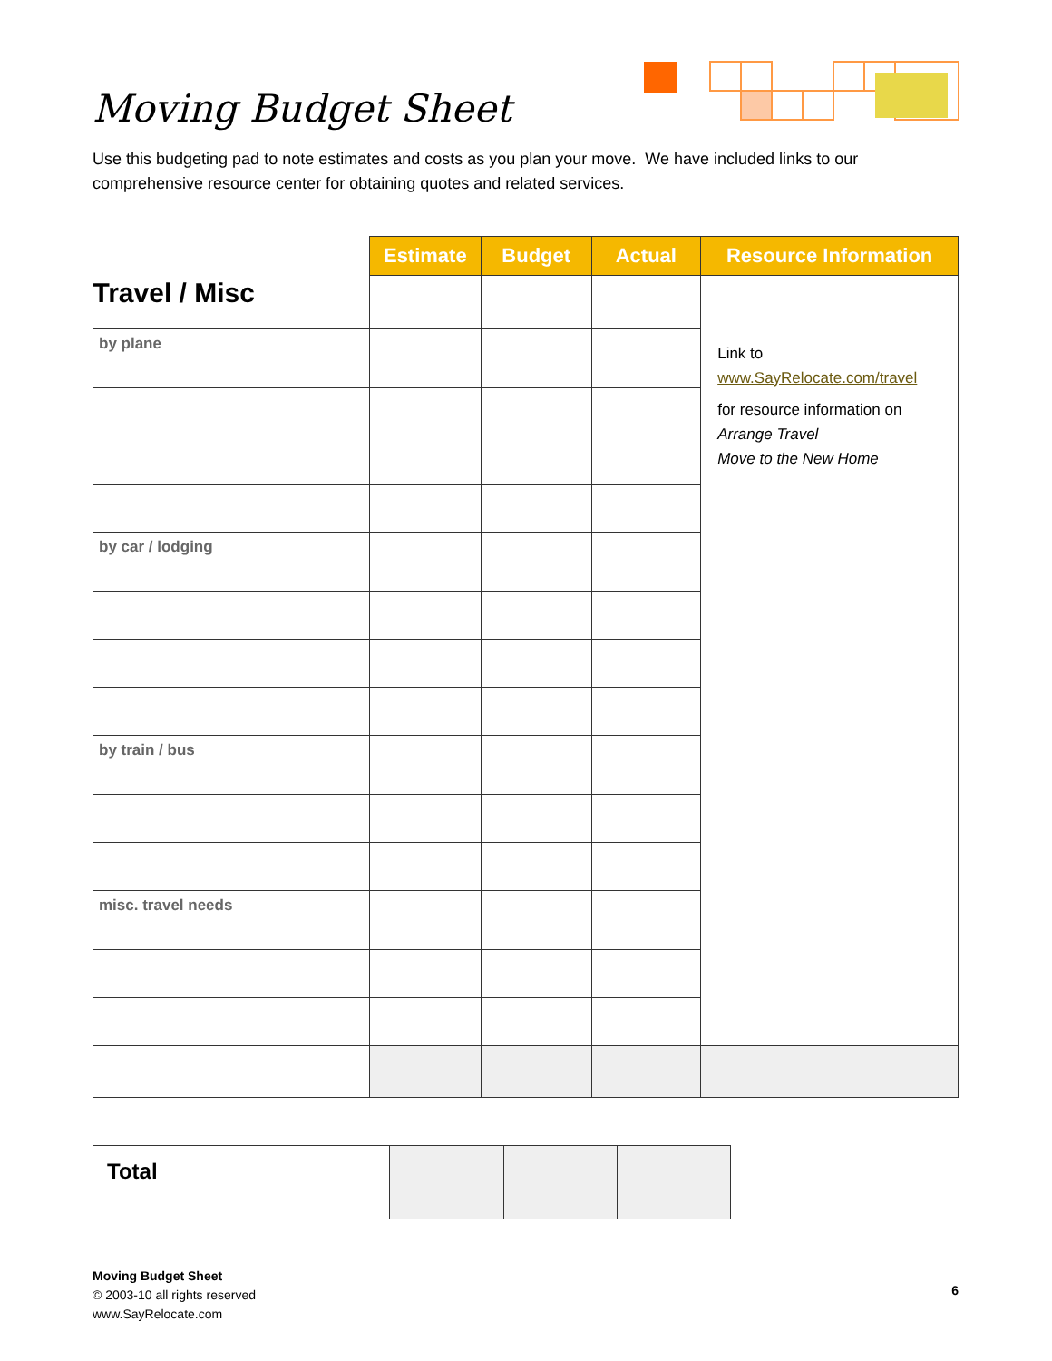Moving Budget Sheet
Use this budgeting pad to note estimates and costs as you plan your move. We have included links to our comprehensive resource center for obtaining quotes and related services.
| Travel / Misc | Estimate | Budget | Actual | Resource Information |
| | | | | Link to www.SayRelocate.com/travel for resource information on Arrange Travel Move to the New Home |
| by plane | | | | |
| by car / lodging | | | | |
| by train / bus | | | | |
| misc. travel needs | | | | |
| Total | | | |
Moving Budget Sheet
© 2003-10 all rights reserved
www.SayRelocate.com
6